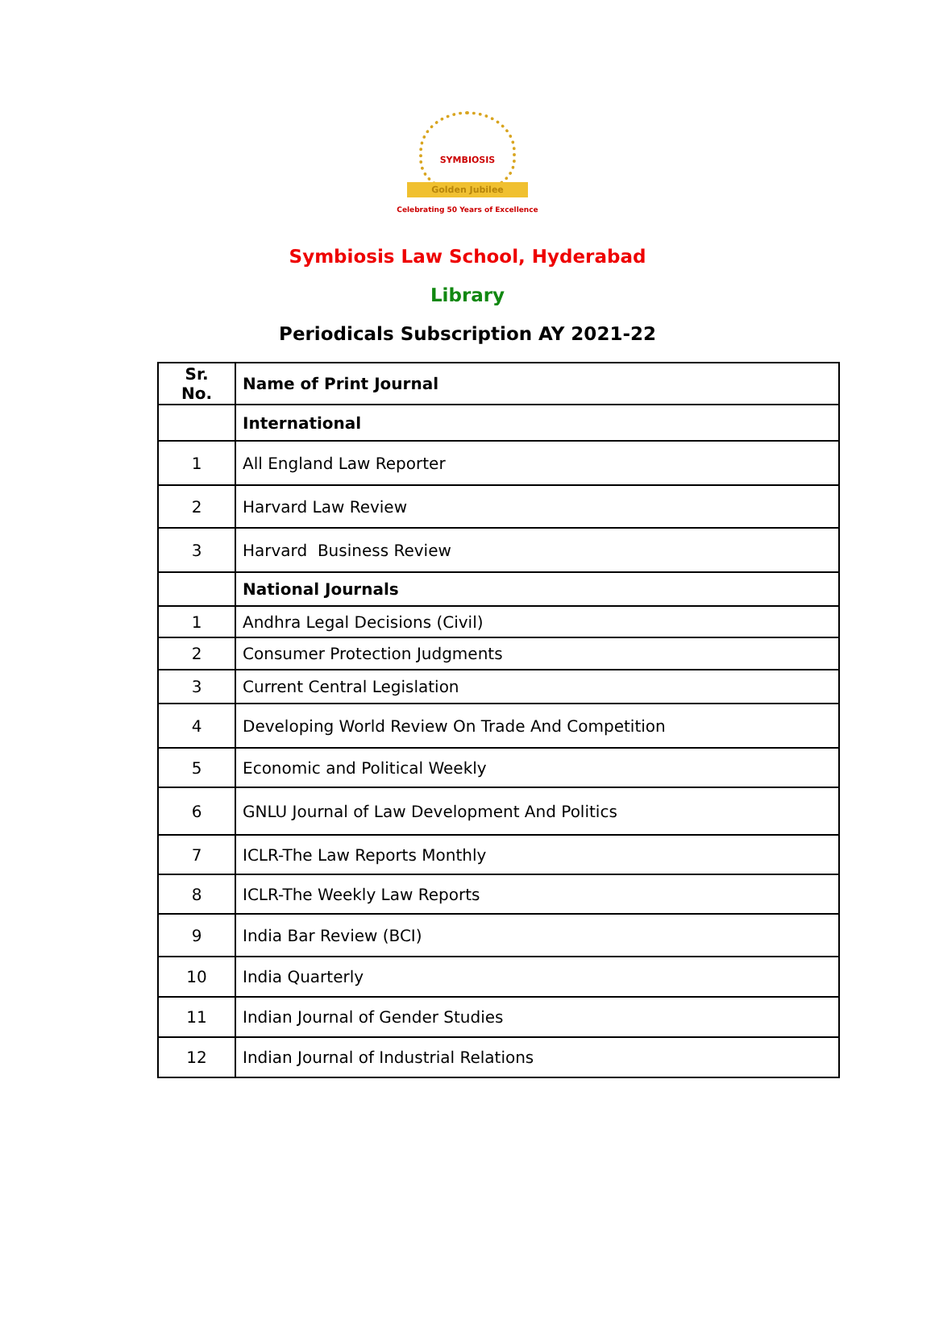SYMBIOSIS
Golden Jubilee
Celebrating 50 Years of Excellence
Symbiosis Law School, Hyderabad
Library
Periodicals Subscription AY 2021-22
| Sr. No. | Name of Print Journal |
| --- | --- |
| | International |
| 1 | All England Law Reporter |
| 2 | Harvard Law Review |
| 3 | Harvard Business Review |
| | National Journals |
| 1 | Andhra Legal Decisions (Civil) |
| 2 | Consumer Protection Judgments |
| 3 | Current Central Legislation |
| 4 | Developing World Review On Trade And Competition |
| 5 | Economic and Political Weekly |
| 6 | GNLU Journal of Law Development And Politics |
| 7 | ICLR-The Law Reports Monthly |
| 8 | ICLR-The Weekly Law Reports |
| 9 | India Bar Review (BCI) |
| 10 | India Quarterly |
| 11 | Indian Journal of Gender Studies |
| 12 | Indian Journal of Industrial Relations |